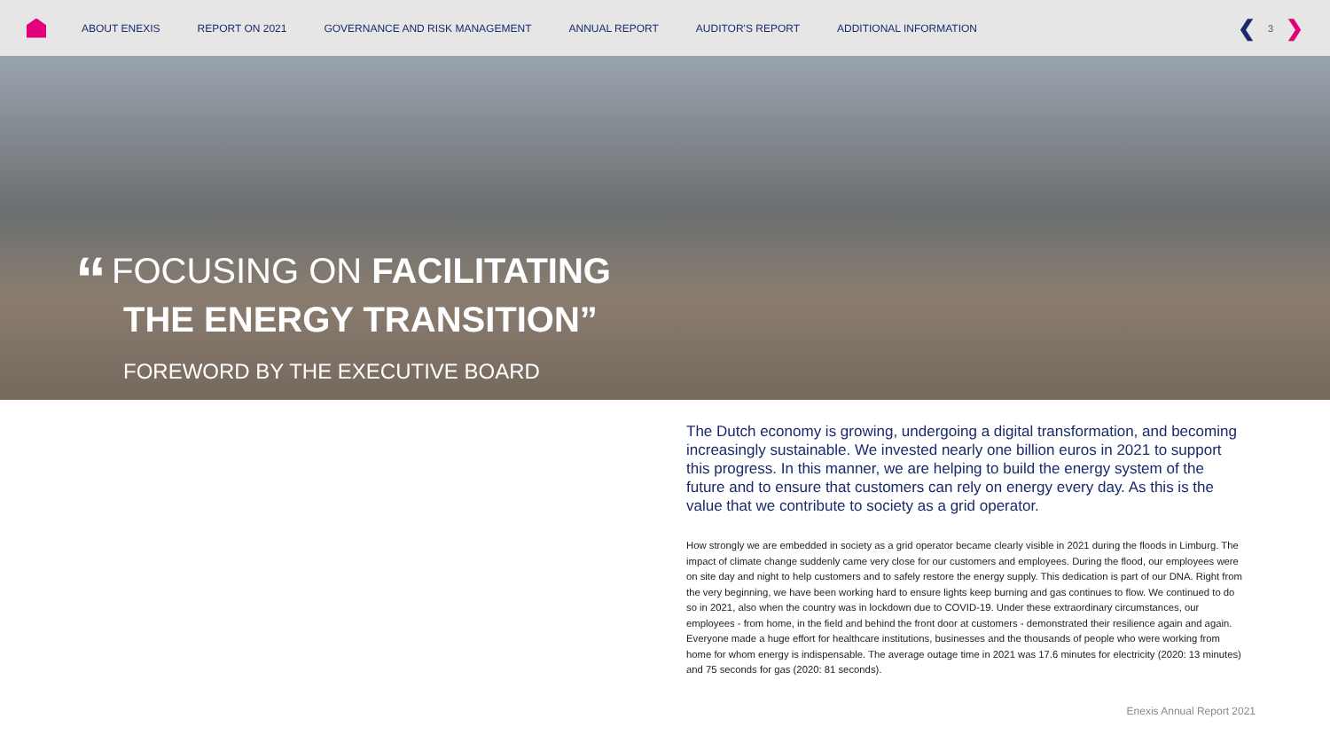ABOUT ENEXIS REPORT ON 2021 GOVERNANCE AND RISK MANAGEMENT ANNUAL REPORT AUDITOR'S REPORT ADDITIONAL INFORMATION
❮ 3 ❯
“FOCUSING ON FACILITATING
THE ENERGY TRANSITION”
FOREWORD BY THE EXECUTIVE BOARD
The Dutch economy is growing, undergoing a digital transformation, and becoming increasingly sustainable. We invested nearly one billion euros in 2021 to support this progress. In this manner, we are helping to build the energy system of the future and to ensure that customers can rely on energy every day. As this is the value that we contribute to society as a grid operator.
How strongly we are embedded in society as a grid operator became clearly visible in 2021 during the floods in Limburg. The impact of climate change suddenly came very close for our customers and employees. During the flood, our employees were on site day and night to help customers and to safely restore the energy supply. This dedication is part of our DNA. Right from the very beginning, we have been working hard to ensure lights keep burning and gas continues to flow. We continued to do so in 2021, also when the country was in lockdown due to COVID-19. Under these extraordinary circumstances, our employees - from home, in the field and behind the front door at customers - demonstrated their resilience again and again. Everyone made a huge effort for healthcare institutions, businesses and the thousands of people who were working from home for whom energy is indispensable. The average outage time in 2021 was 17.6 minutes for electricity (2020: 13 minutes) and 75 seconds for gas (2020: 81 seconds).
Enexis Annual Report 2021